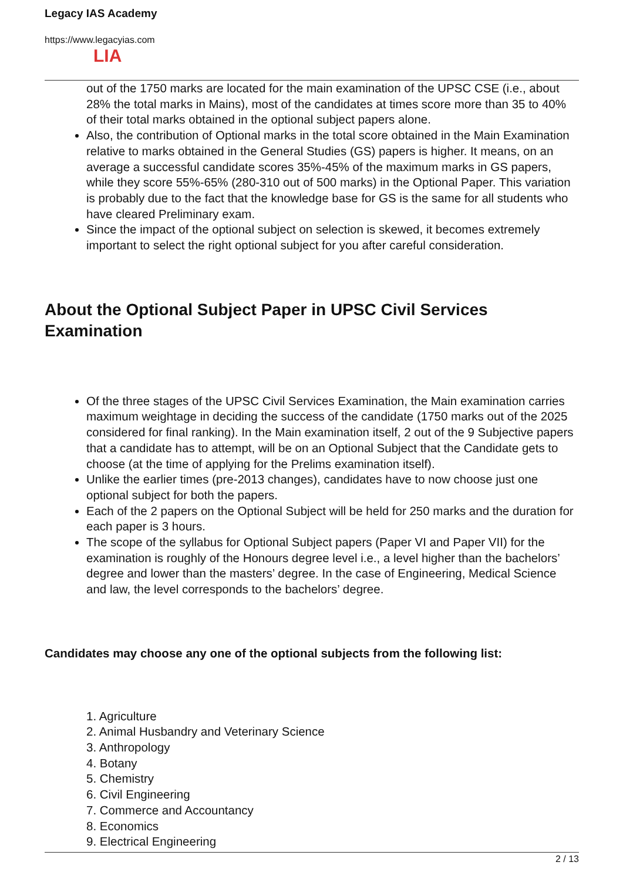Legacy IAS Academy
https://www.legacyias.com
LIA
out of the 1750 marks are located for the main examination of the UPSC CSE (i.e., about 28% the total marks in Mains), most of the candidates at times score more than 35 to 40% of their total marks obtained in the optional subject papers alone.
Also, the contribution of Optional marks in the total score obtained in the Main Examination relative to marks obtained in the General Studies (GS) papers is higher. It means, on an average a successful candidate scores 35%-45% of the maximum marks in GS papers, while they score 55%-65% (280-310 out of 500 marks) in the Optional Paper. This variation is probably due to the fact that the knowledge base for GS is the same for all students who have cleared Preliminary exam.
Since the impact of the optional subject on selection is skewed, it becomes extremely important to select the right optional subject for you after careful consideration.
About the Optional Subject Paper in UPSC Civil Services Examination
Of the three stages of the UPSC Civil Services Examination, the Main examination carries maximum weightage in deciding the success of the candidate (1750 marks out of the 2025 considered for final ranking). In the Main examination itself, 2 out of the 9 Subjective papers that a candidate has to attempt, will be on an Optional Subject that the Candidate gets to choose (at the time of applying for the Prelims examination itself).
Unlike the earlier times (pre-2013 changes), candidates have to now choose just one optional subject for both the papers.
Each of the 2 papers on the Optional Subject will be held for 250 marks and the duration for each paper is 3 hours.
The scope of the syllabus for Optional Subject papers (Paper VI and Paper VII) for the examination is roughly of the Honours degree level i.e., a level higher than the bachelors’ degree and lower than the masters’ degree. In the case of Engineering, Medical Science and law, the level corresponds to the bachelors’ degree.
Candidates may choose any one of the optional subjects from the following list:
1. Agriculture
2. Animal Husbandry and Veterinary Science
3. Anthropology
4. Botany
5. Chemistry
6. Civil Engineering
7. Commerce and Accountancy
8. Economics
9. Electrical Engineering
2 / 13